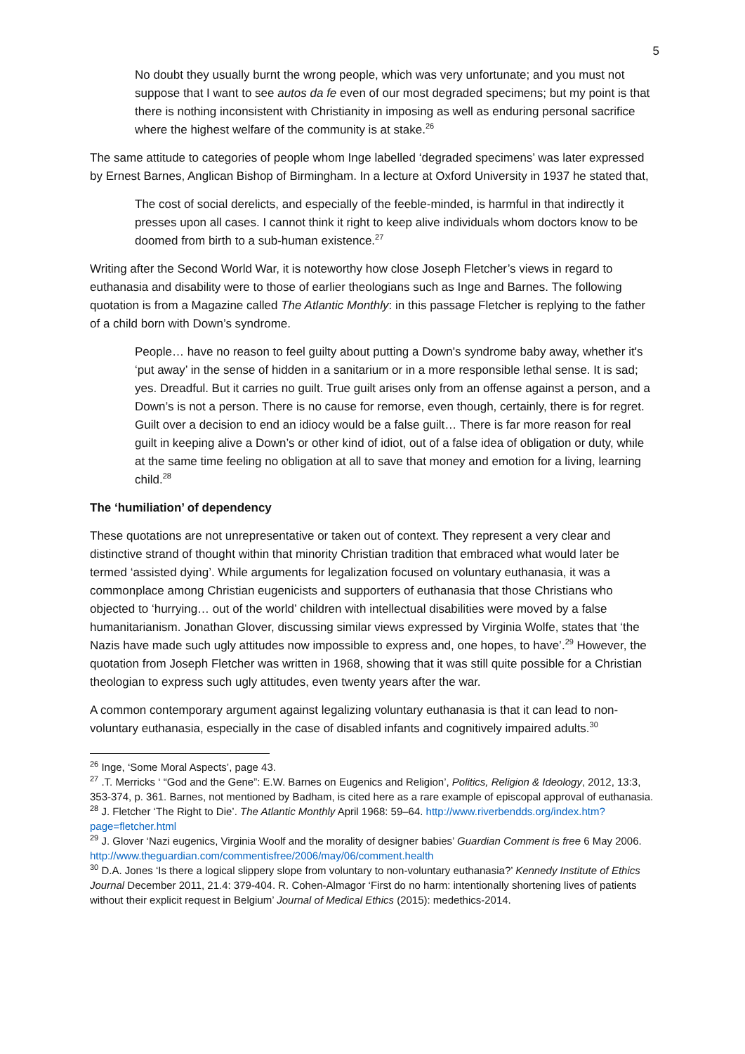5
No doubt they usually burnt the wrong people, which was very unfortunate; and you must not suppose that I want to see autos da fe even of our most degraded specimens; but my point is that there is nothing inconsistent with Christianity in imposing as well as enduring personal sacrifice where the highest welfare of the community is at stake.<sup>26</sup>
The same attitude to categories of people whom Inge labelled ‘degraded specimens’ was later expressed by Ernest Barnes, Anglican Bishop of Birmingham. In a lecture at Oxford University in 1937 he stated that,
The cost of social derelicts, and especially of the feeble-minded, is harmful in that indirectly it presses upon all cases. I cannot think it right to keep alive individuals whom doctors know to be doomed from birth to a sub-human existence.<sup>27</sup>
Writing after the Second World War, it is noteworthy how close Joseph Fletcher’s views in regard to euthanasia and disability were to those of earlier theologians such as Inge and Barnes. The following quotation is from a Magazine called The Atlantic Monthly: in this passage Fletcher is replying to the father of a child born with Down’s syndrome.
People… have no reason to feel guilty about putting a Down's syndrome baby away, whether it's ‘put away’ in the sense of hidden in a sanitarium or in a more responsible lethal sense. It is sad; yes. Dreadful. But it carries no guilt. True guilt arises only from an offense against a person, and a Down’s is not a person. There is no cause for remorse, even though, certainly, there is for regret. Guilt over a decision to end an idiocy would be a false guilt… There is far more reason for real guilt in keeping alive a Down’s or other kind of idiot, out of a false idea of obligation or duty, while at the same time feeling no obligation at all to save that money and emotion for a living, learning child.<sup>28</sup>
The ‘humiliation’ of dependency
These quotations are not unrepresentative or taken out of context. They represent a very clear and distinctive strand of thought within that minority Christian tradition that embraced what would later be termed ‘assisted dying’. While arguments for legalization focused on voluntary euthanasia, it was a commonplace among Christian eugenicists and supporters of euthanasia that those Christians who objected to ‘hurrying… out of the world’ children with intellectual disabilities were moved by a false humanitarianism. Jonathan Glover, discussing similar views expressed by Virginia Wolfe, states that ‘the Nazis have made such ugly attitudes now impossible to express and, one hopes, to have’.<sup>29</sup> However, the quotation from Joseph Fletcher was written in 1968, showing that it was still quite possible for a Christian theologian to express such ugly attitudes, even twenty years after the war.
A common contemporary argument against legalizing voluntary euthanasia is that it can lead to non-voluntary euthanasia, especially in the case of disabled infants and cognitively impaired adults.<sup>30</sup>
<sup>26</sup> Inge, ‘Some Moral Aspects’, page 43.
<sup>27</sup> .T. Merricks ‘ “God and the Gene”: E.W. Barnes on Eugenics and Religion’, Politics, Religion & Ideology, 2012, 13:3, 353-374, p. 361. Barnes, not mentioned by Badham, is cited here as a rare example of episcopal approval of euthanasia.
<sup>28</sup> J. Fletcher ‘The Right to Die’. The Atlantic Monthly April 1968: 59–64. http://www.riverbendds.org/index.htm?page=fletcher.html
<sup>29</sup> J. Glover ‘Nazi eugenics, Virginia Woolf and the morality of designer babies’ Guardian Comment is free 6 May 2006. http://www.theguardian.com/commentisfree/2006/may/06/comment.health
<sup>30</sup> D.A. Jones ‘Is there a logical slippery slope from voluntary to non-voluntary euthanasia?’ Kennedy Institute of Ethics Journal December 2011, 21.4: 379-404. R. Cohen-Almagor ‘First do no harm: intentionally shortening lives of patients without their explicit request in Belgium’ Journal of Medical Ethics (2015): medethics-2014.